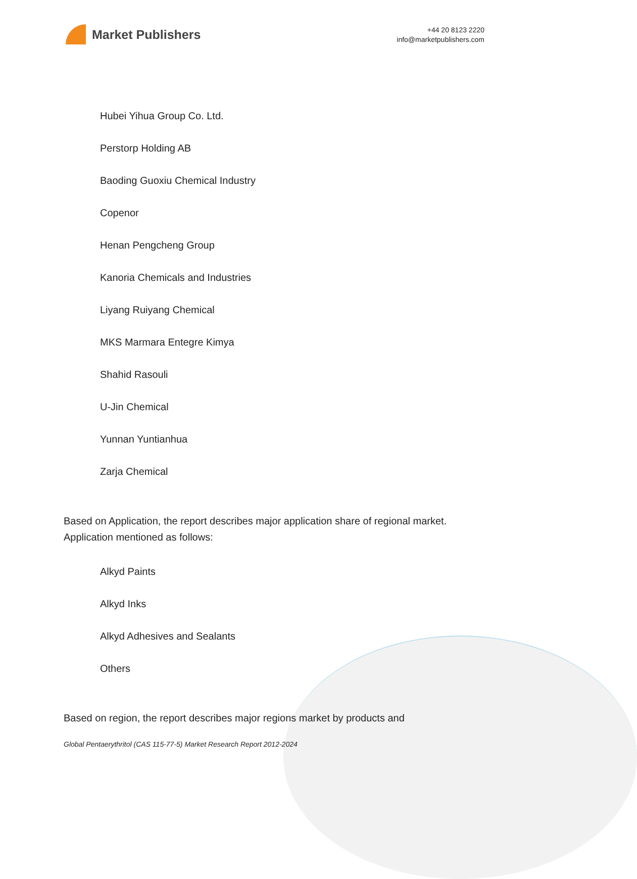Market Publishers
+44 20 8123 2220
info@marketpublishers.com
Hubei Yihua Group Co. Ltd.
Perstorp Holding AB
Baoding Guoxiu Chemical Industry
Copenor
Henan Pengcheng Group
Kanoria Chemicals and Industries
Liyang Ruiyang Chemical
MKS Marmara Entegre Kimya
Shahid Rasouli
U-Jin Chemical
Yunnan Yuntianhua
Zarja Chemical
Based on Application, the report describes major application share of regional market. Application mentioned as follows:
Alkyd Paints
Alkyd Inks
Alkyd Adhesives and Sealants
Others
Based on region, the report describes major regions market by products and
Global Pentaerythritol (CAS 115-77-5) Market Research Report 2012-2024